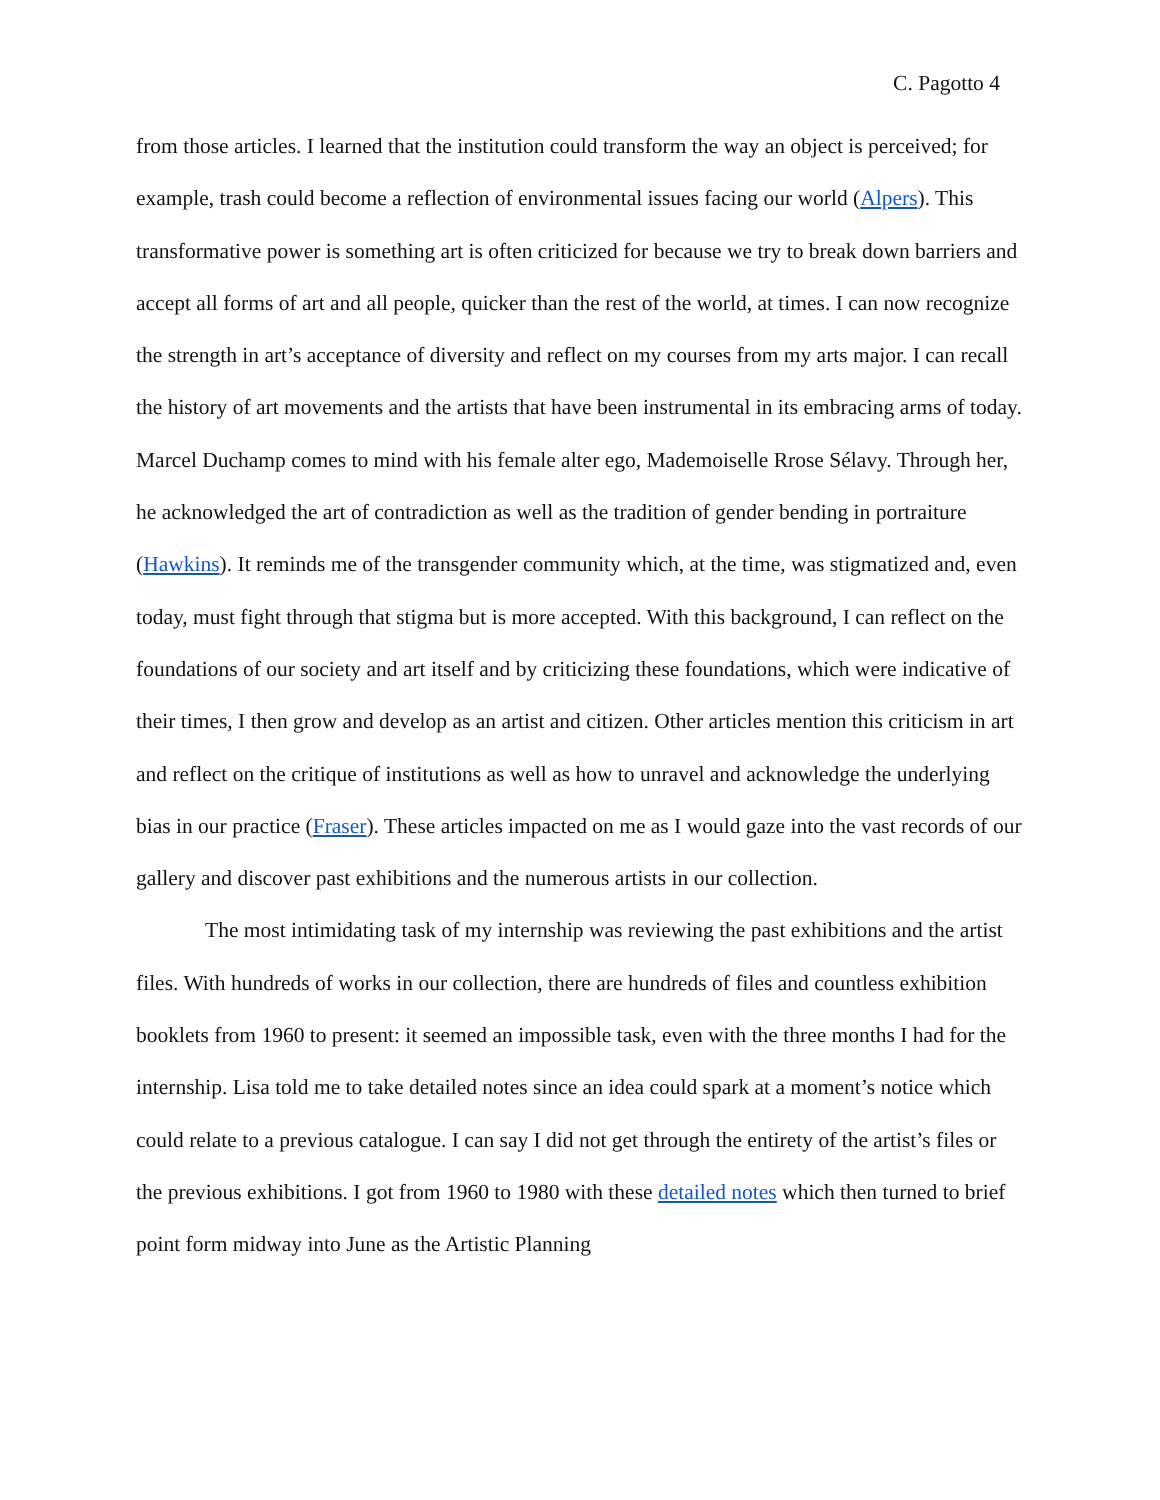C. Pagotto 4
from those articles. I learned that the institution could transform the way an object is perceived; for example, trash could become a reflection of environmental issues facing our world (Alpers). This transformative power is something art is often criticized for because we try to break down barriers and accept all forms of art and all people, quicker than the rest of the world, at times. I can now recognize the strength in art’s acceptance of diversity and reflect on my courses from my arts major. I can recall the history of art movements and the artists that have been instrumental in its embracing arms of today. Marcel Duchamp comes to mind with his female alter ego, Mademoiselle Rrose Sélavy. Through her, he acknowledged the art of contradiction as well as the tradition of gender bending in portraiture (Hawkins). It reminds me of the transgender community which, at the time, was stigmatized and, even today, must fight through that stigma but is more accepted. With this background, I can reflect on the foundations of our society and art itself and by criticizing these foundations, which were indicative of their times, I then grow and develop as an artist and citizen. Other articles mention this criticism in art and reflect on the critique of institutions as well as how to unravel and acknowledge the underlying bias in our practice (Fraser). These articles impacted on me as I would gaze into the vast records of our gallery and discover past exhibitions and the numerous artists in our collection.
The most intimidating task of my internship was reviewing the past exhibitions and the artist files. With hundreds of works in our collection, there are hundreds of files and countless exhibition booklets from 1960 to present: it seemed an impossible task, even with the three months I had for the internship. Lisa told me to take detailed notes since an idea could spark at a moment’s notice which could relate to a previous catalogue. I can say I did not get through the entirety of the artist’s files or the previous exhibitions. I got from 1960 to 1980 with these detailed notes which then turned to brief point form midway into June as the Artistic Planning